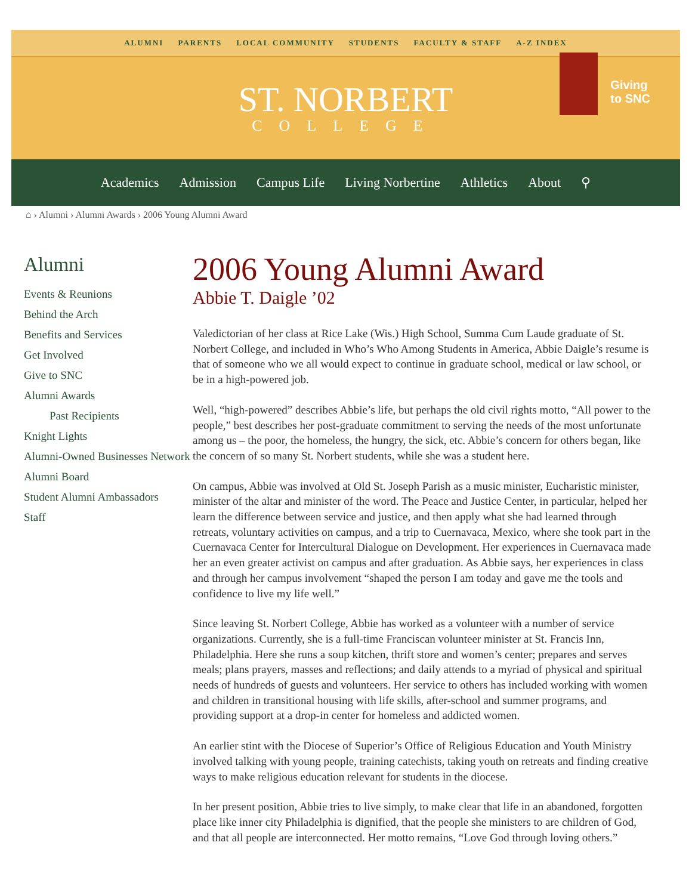ALUMNI PARENTS LOCAL COMMUNITY STUDENTS FACULTY & STAFF A-Z INDEX
ST. NORBERT
COLLEGE
Giving
to SNC
Academics Admission Campus Life Living Norbertine Athletics About ⚲
⌂ › Alumni › Alumni Awards › 2006 Young Alumni Award
Alumni
Events & Reunions
Behind the Arch
Benefits and Services
Get Involved
Give to SNC
Alumni Awards
Past Recipients
Knight Lights
Alumni-Owned Businesses Network
Alumni Board
Student Alumni Ambassadors
Staff
2006 Young Alumni Award
Abbie T. Daigle ’02
Valedictorian of her class at Rice Lake (Wis.) High School, Summa Cum Laude graduate of St. Norbert College, and included in Who’s Who Among Students in America, Abbie Daigle’s resume is that of someone who we all would expect to continue in graduate school, medical or law school, or be in a high-powered job.
Well, “high-powered” describes Abbie’s life, but perhaps the old civil rights motto, “All power to the people,” best describes her post-graduate commitment to serving the needs of the most unfortunate among us – the poor, the homeless, the hungry, the sick, etc. Abbie’s concern for others began, like the concern of so many St. Norbert students, while she was a student here.
On campus, Abbie was involved at Old St. Joseph Parish as a music minister, Eucharistic minister, minister of the altar and minister of the word. The Peace and Justice Center, in particular, helped her learn the difference between service and justice, and then apply what she had learned through retreats, voluntary activities on campus, and a trip to Cuernavaca, Mexico, where she took part in the Cuernavaca Center for Intercultural Dialogue on Development. Her experiences in Cuernavaca made her an even greater activist on campus and after graduation. As Abbie says, her experiences in class and through her campus involvement “shaped the person I am today and gave me the tools and confidence to live my life well.”
Since leaving St. Norbert College, Abbie has worked as a volunteer with a number of service organizations. Currently, she is a full-time Franciscan volunteer minister at St. Francis Inn, Philadelphia. Here she runs a soup kitchen, thrift store and women’s center; prepares and serves meals; plans prayers, masses and reflections; and daily attends to a myriad of physical and spiritual needs of hundreds of guests and volunteers. Her service to others has included working with women and children in transitional housing with life skills, after-school and summer programs, and providing support at a drop-in center for homeless and addicted women.
An earlier stint with the Diocese of Superior’s Office of Religious Education and Youth Ministry involved talking with young people, training catechists, taking youth on retreats and finding creative ways to make religious education relevant for students in the diocese.
In her present position, Abbie tries to live simply, to make clear that life in an abandoned, forgotten place like inner city Philadelphia is dignified, that the people she ministers to are children of God, and that all people are interconnected. Her motto remains, “Love God through loving others.”